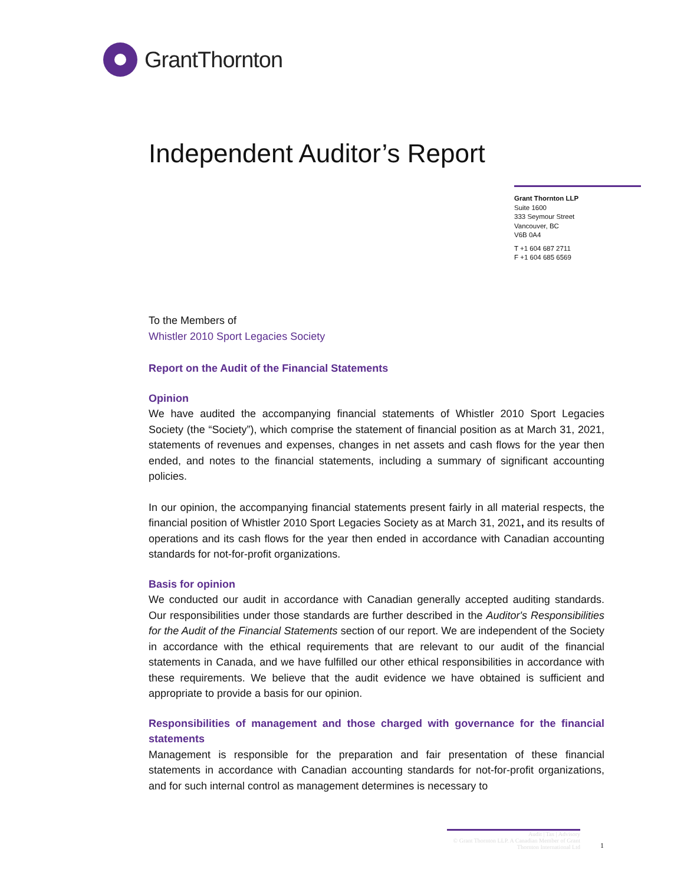GrantThornton
Independent Auditor’s Report
Grant Thornton LLP
Suite 1600
333 Seymour Street
Vancouver, BC
V6B 0A4
T +1 604 687 2711
F +1 604 685 6569
To the Members of
Whistler 2010 Sport Legacies Society
Report on the Audit of the Financial Statements
Opinion
We have audited the accompanying financial statements of Whistler 2010 Sport Legacies Society (the “Society”), which comprise the statement of financial position as at March 31, 2021, statements of revenues and expenses, changes in net assets and cash flows for the year then ended, and notes to the financial statements, including a summary of significant accounting policies.
In our opinion, the accompanying financial statements present fairly in all material respects, the financial position of Whistler 2010 Sport Legacies Society as at March 31, 2021, and its results of operations and its cash flows for the year then ended in accordance with Canadian accounting standards for not-for-profit organizations.
Basis for opinion
We conducted our audit in accordance with Canadian generally accepted auditing standards. Our responsibilities under those standards are further described in the Auditor's Responsibilities for the Audit of the Financial Statements section of our report. We are independent of the Society in accordance with the ethical requirements that are relevant to our audit of the financial statements in Canada, and we have fulfilled our other ethical responsibilities in accordance with these requirements. We believe that the audit evidence we have obtained is sufficient and appropriate to provide a basis for our opinion.
Responsibilities of management and those charged with governance for the financial statements
Management is responsible for the preparation and fair presentation of these financial statements in accordance with Canadian accounting standards for not-for-profit organizations, and for such internal control as management determines is necessary to
Audit | Tax | Advisory
© Grant Thornton LLP. A Canadian Member of Grant Thornton International Ltd
1